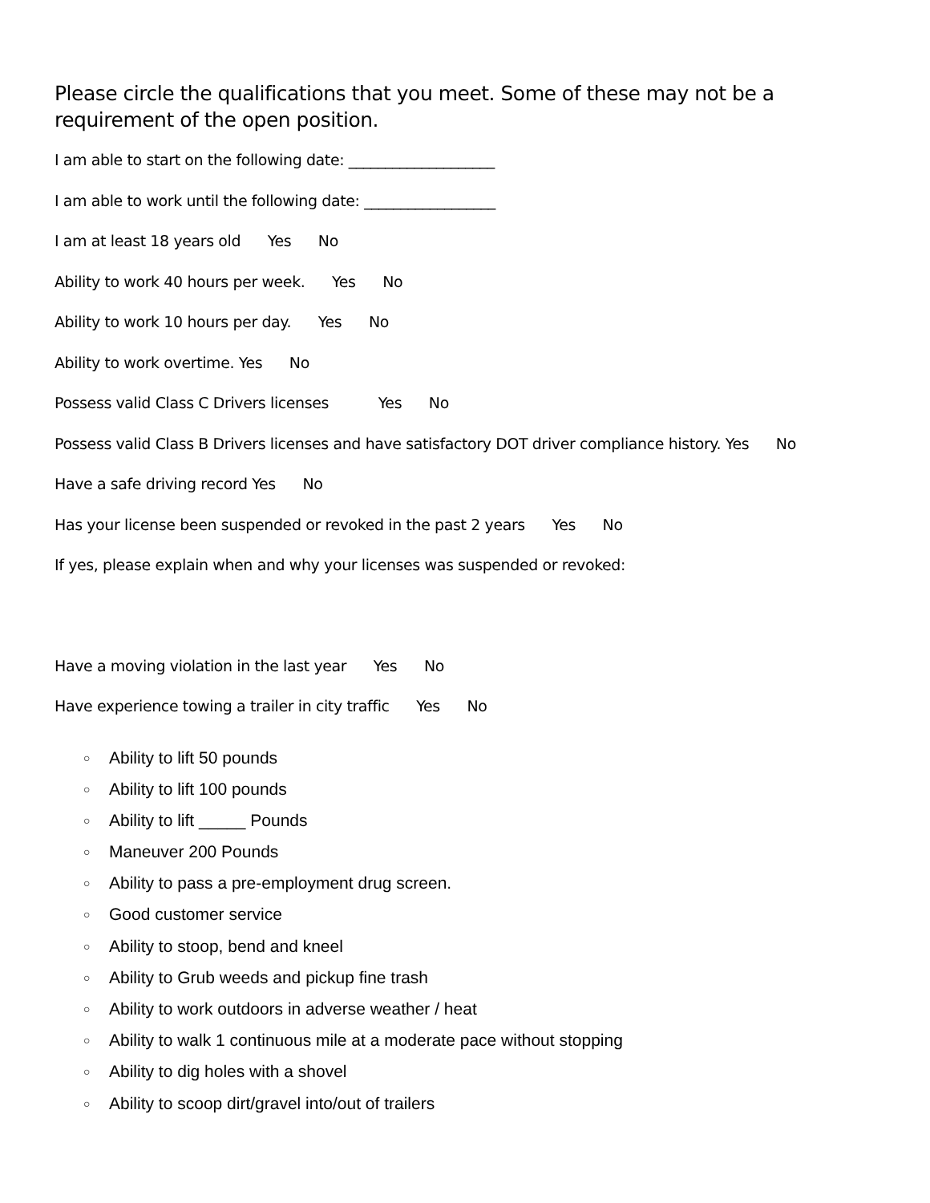Please circle the qualifications that you meet. Some of these may not be a requirement of the open position.
I am able to start on the following date: ____________________
I am able to work until the following date: __________________
I am at least 18 years old Yes No
Ability to work 40 hours per week. Yes No
Ability to work 10 hours per day. Yes No
Ability to work overtime. Yes No
Possess valid Class C Drivers licenses Yes No
Possess valid Class B Drivers licenses and have satisfactory DOT driver compliance history. Yes No
Have a safe driving record Yes No
Has your license been suspended or revoked in the past 2 years Yes No
If yes, please explain when and why your licenses was suspended or revoked:
Have a moving violation in the last year Yes No
Have experience towing a trailer in city traffic Yes No
○ Ability to lift 50 pounds
○ Ability to lift 100 pounds
○ Ability to lift _____ Pounds
○ Maneuver 200 Pounds
○ Ability to pass a pre-employment drug screen.
○ Good customer service
○ Ability to stoop, bend and kneel
○ Ability to Grub weeds and pickup fine trash
○ Ability to work outdoors in adverse weather / heat
○ Ability to walk 1 continuous mile at a moderate pace without stopping
○ Ability to dig holes with a shovel
○ Ability to scoop dirt/gravel into/out of trailers